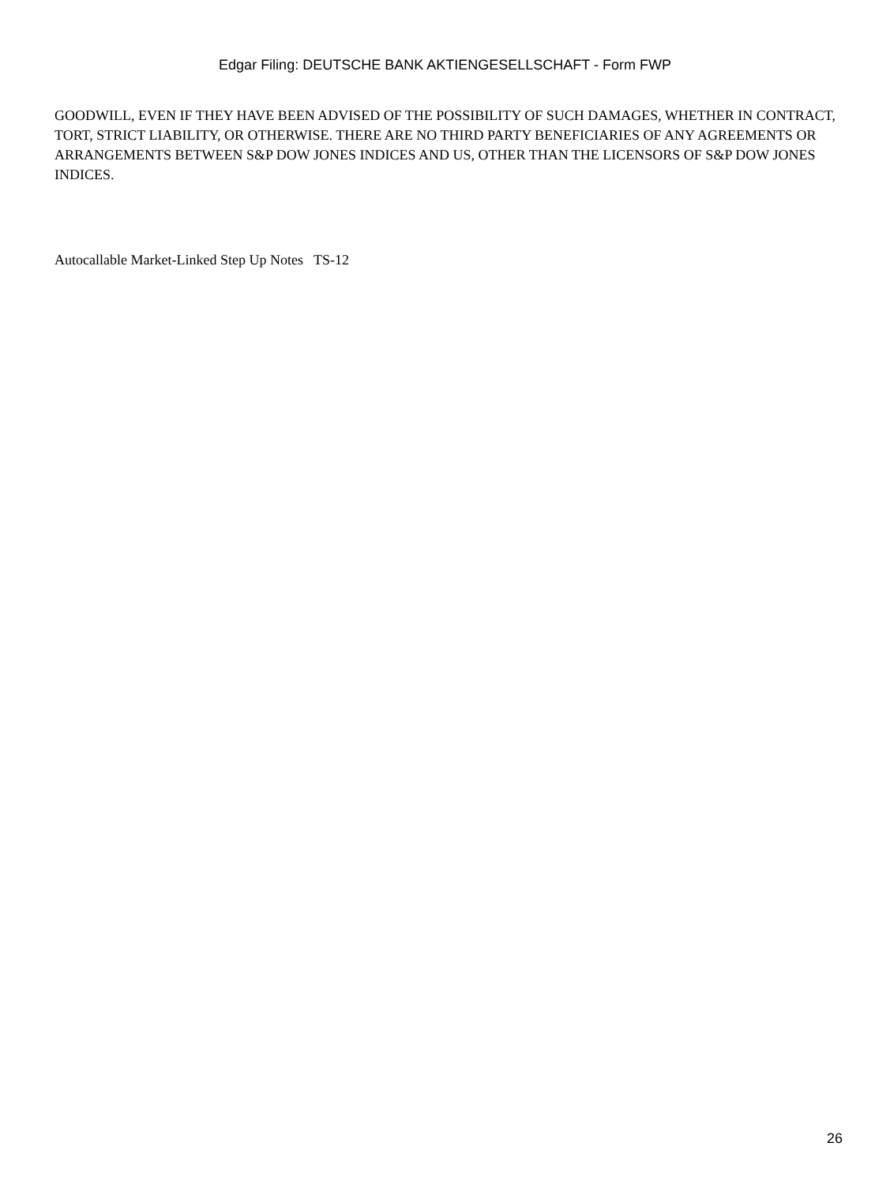Edgar Filing: DEUTSCHE BANK AKTIENGESELLSCHAFT - Form FWP
GOODWILL, EVEN IF THEY HAVE BEEN ADVISED OF THE POSSIBILITY OF SUCH DAMAGES, WHETHER IN CONTRACT, TORT, STRICT LIABILITY, OR OTHERWISE. THERE ARE NO THIRD PARTY BENEFICIARIES OF ANY AGREEMENTS OR ARRANGEMENTS BETWEEN S&P DOW JONES INDICES AND US, OTHER THAN THE LICENSORS OF S&P DOW JONES INDICES.
Autocallable Market-Linked Step Up Notes TS-12
26